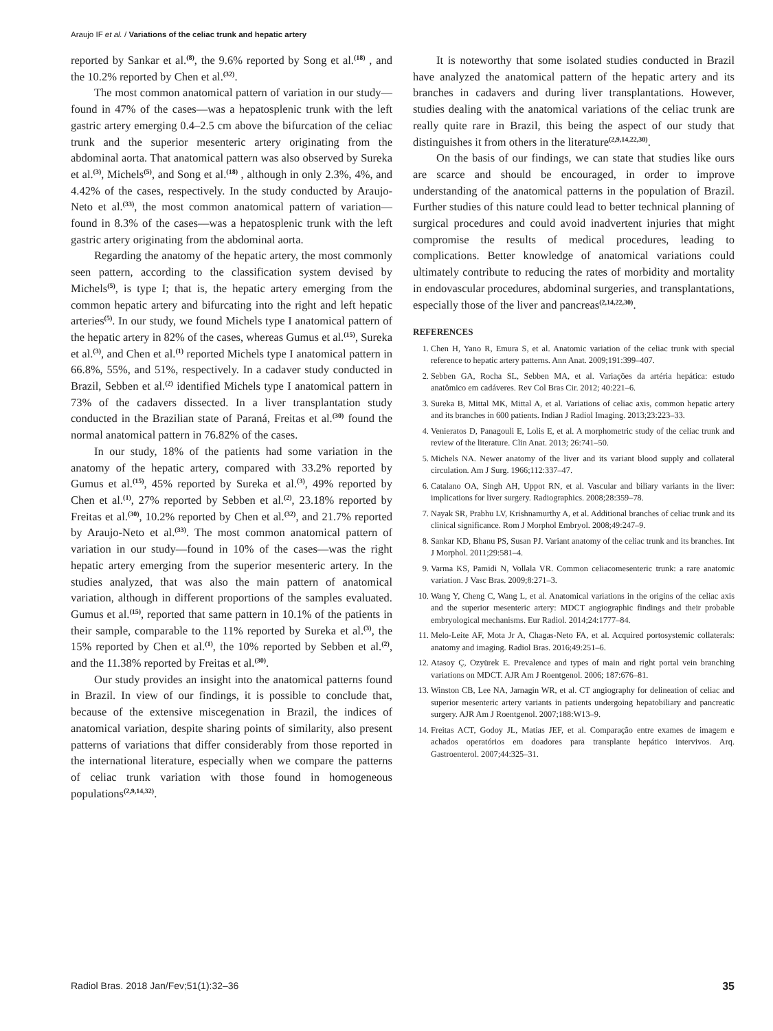Araujo IF et al. / Variations of the celiac trunk and hepatic artery
reported by Sankar et al.<sup>(8)</sup>, the 9.6% reported by Song et al.<sup>(18)</sup> , and the 10.2% reported by Chen et al.<sup>(32)</sup>.
The most common anatomical pattern of variation in our study—found in 47% of the cases—was a hepatosplenic trunk with the left gastric artery emerging 0.4–2.5 cm above the bifurcation of the celiac trunk and the superior mesenteric artery originating from the abdominal aorta. That anatomical pattern was also observed by Sureka et al.<sup>(3)</sup>, Michels<sup>(5)</sup>, and Song et al.<sup>(18)</sup> , although in only 2.3%, 4%, and 4.42% of the cases, respectively. In the study conducted by Araujo-Neto et al.<sup>(33)</sup>, the most common anatomical pattern of variation—found in 8.3% of the cases—was a hepatosplenic trunk with the left gastric artery originating from the abdominal aorta.
Regarding the anatomy of the hepatic artery, the most commonly seen pattern, according to the classification system devised by Michels<sup>(5)</sup>, is type I; that is, the hepatic artery emerging from the common hepatic artery and bifurcating into the right and left hepatic arteries<sup>(5)</sup>. In our study, we found Michels type I anatomical pattern of the hepatic artery in 82% of the cases, whereas Gumus et al.<sup>(15)</sup>, Sureka et al.<sup>(3)</sup>, and Chen et al.<sup>(1)</sup> reported Michels type I anatomical pattern in 66.8%, 55%, and 51%, respectively. In a cadaver study conducted in Brazil, Sebben et al.<sup>(2)</sup> identified Michels type I anatomical pattern in 73% of the cadavers dissected. In a liver transplantation study conducted in the Brazilian state of Paraná, Freitas et al.<sup>(30)</sup> found the normal anatomical pattern in 76.82% of the cases.
In our study, 18% of the patients had some variation in the anatomy of the hepatic artery, compared with 33.2% reported by Gumus et al.<sup>(15)</sup>, 45% reported by Sureka et al.<sup>(3)</sup>, 49% reported by Chen et al.<sup>(1)</sup>, 27% reported by Sebben et al.<sup>(2)</sup>, 23.18% reported by Freitas et al.<sup>(30)</sup>, 10.2% reported by Chen et al.<sup>(32)</sup>, and 21.7% reported by Araujo-Neto et al.<sup>(33)</sup>. The most common anatomical pattern of variation in our study—found in 10% of the cases—was the right hepatic artery emerging from the superior mesenteric artery. In the studies analyzed, that was also the main pattern of anatomical variation, although in different proportions of the samples evaluated. Gumus et al.<sup>(15)</sup>, reported that same pattern in 10.1% of the patients in their sample, comparable to the 11% reported by Sureka et al.<sup>(3)</sup>, the 15% reported by Chen et al.<sup>(1)</sup>, the 10% reported by Sebben et al.<sup>(2)</sup>, and the 11.38% reported by Freitas et al.<sup>(30)</sup>.
Our study provides an insight into the anatomical patterns found in Brazil. In view of our findings, it is possible to conclude that, because of the extensive miscegenation in Brazil, the indices of anatomical variation, despite sharing points of similarity, also present patterns of variations that differ considerably from those reported in the international literature, especially when we compare the patterns of celiac trunk variation with those found in homogeneous populations<sup>(2,9,14,32)</sup>.
It is noteworthy that some isolated studies conducted in Brazil have analyzed the anatomical pattern of the hepatic artery and its branches in cadavers and during liver transplantations. However, studies dealing with the anatomical variations of the celiac trunk are really quite rare in Brazil, this being the aspect of our study that distinguishes it from others in the literature<sup>(2,9,14,22,30)</sup>.
On the basis of our findings, we can state that studies like ours are scarce and should be encouraged, in order to improve understanding of the anatomical patterns in the population of Brazil. Further studies of this nature could lead to better technical planning of surgical procedures and could avoid inadvertent injuries that might compromise the results of medical procedures, leading to complications. Better knowledge of anatomical variations could ultimately contribute to reducing the rates of morbidity and mortality in endovascular procedures, abdominal surgeries, and transplantations, especially those of the liver and pancreas<sup>(2,14,22,30)</sup>.
REFERENCES
1. Chen H, Yano R, Emura S, et al. Anatomic variation of the celiac trunk with special reference to hepatic artery patterns. Ann Anat. 2009;191:399–407.
2. Sebben GA, Rocha SL, Sebben MA, et al. Variações da artéria hepática: estudo anatômico em cadáveres. Rev Col Bras Cir. 2012; 40:221–6.
3. Sureka B, Mittal MK, Mittal A, et al. Variations of celiac axis, common hepatic artery and its branches in 600 patients. Indian J Radiol Imaging. 2013;23:223–33.
4. Venieratos D, Panagouli E, Lolis E, et al. A morphometric study of the celiac trunk and review of the literature. Clin Anat. 2013; 26:741–50.
5. Michels NA. Newer anatomy of the liver and its variant blood supply and collateral circulation. Am J Surg. 1966;112:337–47.
6. Catalano OA, Singh AH, Uppot RN, et al. Vascular and biliary variants in the liver: implications for liver surgery. Radiographics. 2008;28:359–78.
7. Nayak SR, Prabhu LV, Krishnamurthy A, et al. Additional branches of celiac trunk and its clinical significance. Rom J Morphol Embryol. 2008;49:247–9.
8. Sankar KD, Bhanu PS, Susan PJ. Variant anatomy of the celiac trunk and its branches. Int J Morphol. 2011;29:581–4.
9. Varma KS, Pamidi N, Vollala VR. Common celiacomesenteric trunk: a rare anatomic variation. J Vasc Bras. 2009;8:271–3.
10. Wang Y, Cheng C, Wang L, et al. Anatomical variations in the origins of the celiac axis and the superior mesenteric artery: MDCT angiographic findings and their probable embryological mechanisms. Eur Radiol. 2014;24:1777–84.
11. Melo-Leite AF, Mota Jr A, Chagas-Neto FA, et al. Acquired portosystemic collaterals: anatomy and imaging. Radiol Bras. 2016;49:251–6.
12. Atasoy Ç, Ozyürek E. Prevalence and types of main and right portal vein branching variations on MDCT. AJR Am J Roentgenol. 2006; 187:676–81.
13. Winston CB, Lee NA, Jarnagin WR, et al. CT angiography for delineation of celiac and superior mesenteric artery variants in patients undergoing hepatobiliary and pancreatic surgery. AJR Am J Roentgenol. 2007;188:W13–9.
14. Freitas ACT, Godoy JL, Matias JEF, et al. Comparação entre exames de imagem e achados operatórios em doadores para transplante hepático intervivos. Arq. Gastroenterol. 2007;44:325–31.
Radiol Bras. 2018 Jan/Fev;51(1):32–36 35